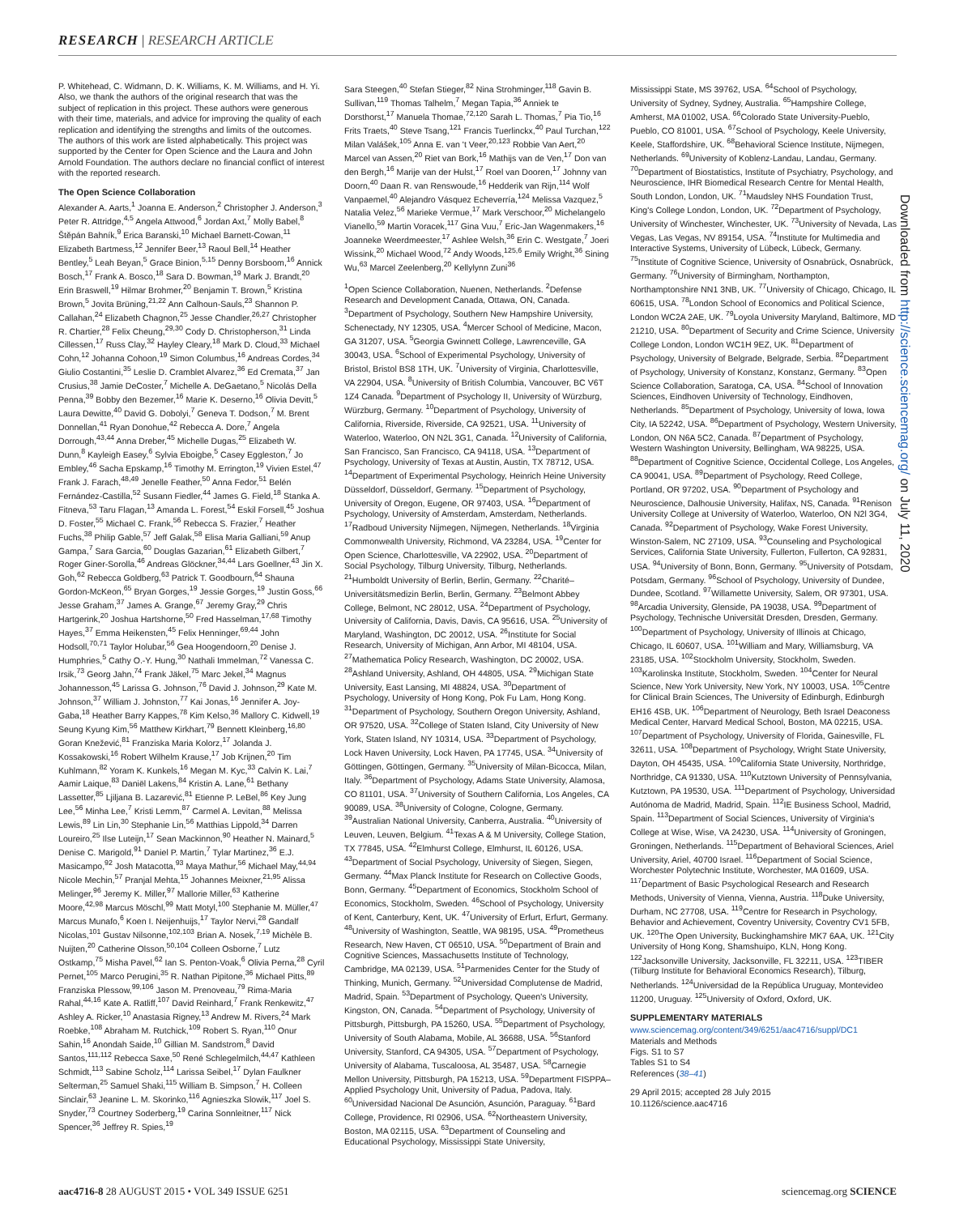RESEARCH | RESEARCH ARTICLE
P. Whitehead, C. Widmann, D. K. Williams, K. M. Williams, and H. Yi. Also, we thank the authors of the original research that was the subject of replication in this project. These authors were generous with their time, materials, and advice for improving the quality of each replication and identifying the strengths and limits of the outcomes. The authors of this work are listed alphabetically. This project was supported by the Center for Open Science and the Laura and John Arnold Foundation. The authors declare no financial conflict of interest with the reported research.
The Open Science Collaboration
Alexander A. Aarts,<sup>1</sup> Joanna E. Anderson,<sup>2</sup> Christopher J. Anderson,<sup>3</sup> Peter R. Attridge,<sup>4,5</sup> Angela Attwood,<sup>6</sup> Jordan Axt,<sup>7</sup> Molly Babel,<sup>8</sup> Štěpán Bahník,<sup>9</sup> Erica Baranski,<sup>10</sup> Michael Barnett-Cowan,<sup>11</sup> Elizabeth Bartmess,<sup>12</sup> Jennifer Beer,<sup>13</sup> Raoul Bell,<sup>14</sup> Heather Bentley,<sup>5</sup> Leah Beyan,<sup>5</sup> Grace Binion,<sup>5,15</sup> Denny Borsboom,<sup>16</sup> Annick Bosch,<sup>17</sup> Frank A. Bosco,<sup>18</sup> Sara D. Bowman,<sup>19</sup> Mark J. Brandt,<sup>20</sup> Erin Braswell,<sup>19</sup> Hilmar Brohmer,<sup>20</sup> Benjamin T. Brown,<sup>5</sup> Kristina Brown,<sup>5</sup> Jovita Brüning,<sup>21,22</sup> Ann Calhoun-Sauls,<sup>23</sup> Shannon P. Callahan,<sup>24</sup> Elizabeth Chagnon,<sup>25</sup> Jesse Chandler,<sup>26,27</sup> Christopher R. Chartier,<sup>28</sup> Felix Cheung,<sup>29,30</sup> Cody D. Christopherson,<sup>31</sup> Linda Cillessen,<sup>17</sup> Russ Clay,<sup>32</sup> Hayley Cleary,<sup>18</sup> Mark D. Cloud,<sup>33</sup> Michael Cohn,<sup>12</sup> Johanna Cohoon,<sup>19</sup> Simon Columbus,<sup>16</sup> Andreas Cordes,<sup>34</sup> Giulio Costantini,<sup>35</sup> Leslie D. Cramblet Alvarez,<sup>36</sup> Ed Cremata,<sup>37</sup> Jan Crusius,<sup>38</sup> Jamie DeCoster,<sup>7</sup> Michelle A. DeGaetano,<sup>5</sup> Nicolás Della Penna,<sup>39</sup> Bobby den Bezemer,<sup>16</sup> Marie K. Deserno,<sup>16</sup> Olivia Devitt,<sup>5</sup> Laura Dewitte,<sup>40</sup> David G. Dobolyi,<sup>7</sup> Geneva T. Dodson,<sup>7</sup> M. Brent Donnellan,<sup>41</sup> Ryan Donohue,<sup>42</sup> Rebecca A. Dore,<sup>7</sup> Angela Dorrough,<sup>43,44</sup> Anna Dreber,<sup>45</sup> Michelle Dugas,<sup>25</sup> Elizabeth W. Dunn,<sup>8</sup> Kayleigh Easey,<sup>6</sup> Sylvia Eboigbe,<sup>5</sup> Casey Eggleston,<sup>7</sup> Jo Embley,<sup>46</sup> Sacha Epskamp,<sup>16</sup> Timothy M. Errington,<sup>19</sup> Vivien Estel,<sup>47</sup> Frank J. Farach,<sup>48,49</sup> Jenelle Feather,<sup>50</sup> Anna Fedor,<sup>51</sup> Belén Fernández-Castilla,<sup>52</sup> Susann Fiedler,<sup>44</sup> James G. Field,<sup>18</sup> Stanka A. Fitneva,<sup>53</sup> Taru Flagan,<sup>13</sup> Amanda L. Forest,<sup>54</sup> Eskil Forsell,<sup>45</sup> Joshua D. Foster,<sup>55</sup> Michael C. Frank,<sup>56</sup> Rebecca S. Frazier,<sup>7</sup> Heather Fuchs,<sup>38</sup> Philip Gable,<sup>57</sup> Jeff Galak,<sup>58</sup> Elisa Maria Galliani,<sup>59</sup> Anup Gampa,<sup>7</sup> Sara Garcia,<sup>60</sup> Douglas Gazarian,<sup>61</sup> Elizabeth Gilbert,<sup>7</sup> Roger Giner-Sorolla,<sup>46</sup> Andreas Glöckner,<sup>34,44</sup> Lars Goellner,<sup>43</sup> Jin X. Goh,<sup>62</sup> Rebecca Goldberg,<sup>63</sup> Patrick T. Goodbourn,<sup>64</sup> Shauna Gordon-McKeon,<sup>65</sup> Bryan Gorges,<sup>19</sup> Jessie Gorges,<sup>19</sup> Justin Goss,<sup>66</sup> Jesse Graham,<sup>37</sup> James A. Grange,<sup>67</sup> Jeremy Gray,<sup>29</sup> Chris Hartgerink,<sup>20</sup> Joshua Hartshorne,<sup>50</sup> Fred Hasselman,<sup>17,68</sup> Timothy Hayes,<sup>37</sup> Emma Heikensten,<sup>45</sup> Felix Henninger,<sup>69,44</sup> John Hodsoll,<sup>70,71</sup> Taylor Holubar,<sup>56</sup> Gea Hoogendoorn,<sup>20</sup> Denise J. Humphries,<sup>5</sup> Cathy O.-Y. Hung,<sup>30</sup> Nathali Immelman,<sup>72</sup> Vanessa C. Irsik,<sup>73</sup> Georg Jahn,<sup>74</sup> Frank Jäkel,<sup>75</sup> Marc Jekel,<sup>34</sup> Magnus Johannesson,<sup>45</sup> Larissa G. Johnson,<sup>76</sup> David J. Johnson,<sup>29</sup> Kate M. Johnson,<sup>37</sup> William J. Johnston,<sup>77</sup> Kai Jonas,<sup>16</sup> Jennifer A. Joy-Gaba,<sup>18</sup> Heather Barry Kappes,<sup>78</sup> Kim Kelso,<sup>36</sup> Mallory C. Kidwell,<sup>19</sup> Seung Kyung Kim,<sup>56</sup> Matthew Kirkhart,<sup>79</sup> Bennett Kleinberg,<sup>16,80</sup> Goran Knežević,<sup>81</sup> Franziska Maria Kolorz,<sup>17</sup> Jolanda J. Kossakowski,<sup>16</sup> Robert Wilhelm Krause,<sup>17</sup> Job Krijnen,<sup>20</sup> Tim Kuhlmann,<sup>82</sup> Yoram K. Kunkels,<sup>16</sup> Megan M. Kyc,<sup>33</sup> Calvin K. Lai,<sup>7</sup> Aamir Laique,<sup>83</sup> Daniël Lakens,<sup>84</sup> Kristin A. Lane,<sup>61</sup> Bethany Lassetter,<sup>85</sup> Ljiljana B. Lazarević,<sup>81</sup> Etienne P. LeBel,<sup>86</sup> Key Jung Lee,<sup>56</sup> Minha Lee,<sup>7</sup> Kristi Lemm,<sup>87</sup> Carmel A. Levitan,<sup>88</sup> Melissa Lewis,<sup>89</sup> Lin Lin,<sup>30</sup> Stephanie Lin,<sup>56</sup> Matthias Lippold,<sup>34</sup> Darren Loureiro,<sup>25</sup> Ilse Luteijn,<sup>17</sup> Sean Mackinnon,<sup>90</sup> Heather N. Mainard,<sup>5</sup> Denise C. Marigold,<sup>91</sup> Daniel P. Martin,<sup>7</sup> Tylar Martinez,<sup>36</sup> E.J. Masicampo,<sup>92</sup> Josh Matacotta,<sup>93</sup> Maya Mathur,<sup>56</sup> Michael May,<sup>44,94</sup> Nicole Mechin,<sup>57</sup> Pranjal Mehta,<sup>15</sup> Johannes Meixner,<sup>21,95</sup> Alissa Melinger,<sup>96</sup> Jeremy K. Miller,<sup>97</sup> Mallorie Miller,<sup>63</sup> Katherine Moore,<sup>42,98</sup> Marcus Möschl,<sup>99</sup> Matt Motyl,<sup>100</sup> Stephanie M. Müller,<sup>47</sup> Marcus Munafo,<sup>6</sup> Koen I. Neijenhuijs,<sup>17</sup> Taylor Nervi,<sup>28</sup> Gandalf Nicolas,<sup>101</sup> Gustav Nilsonne,<sup>102,103</sup> Brian A. Nosek,<sup>7,19</sup> Michèle B. Nuijten,<sup>20</sup> Catherine Olsson,<sup>50,104</sup> Colleen Osborne,<sup>7</sup> Lutz Ostkamp,<sup>75</sup> Misha Pavel,<sup>62</sup> Ian S. Penton-Voak,<sup>6</sup> Olivia Perna,<sup>28</sup> Cyril Pernet,<sup>105</sup> Marco Perugini,<sup>35</sup> R. Nathan Pipitone,<sup>36</sup> Michael Pitts,<sup>89</sup> Franziska Plessow,<sup>99,106</sup> Jason M. Prenoveau,<sup>79</sup> Rima-Maria Rahal,<sup>44,16</sup> Kate A. Ratliff,<sup>107</sup> David Reinhard,<sup>7</sup> Frank Renkewitz,<sup>47</sup> Ashley A. Ricker,<sup>10</sup> Anastasia Rigney,<sup>13</sup> Andrew M. Rivers,<sup>24</sup> Mark Roebke,<sup>108</sup> Abraham M. Rutchick,<sup>109</sup> Robert S. Ryan,<sup>110</sup> Onur Sahin,<sup>16</sup> Anondah Saide,<sup>10</sup> Gillian M. Sandstrom,<sup>8</sup> David Santos,<sup>111,112</sup> Rebecca Saxe,<sup>50</sup> René Schlegelmilch,<sup>44,47</sup> Kathleen Schmidt,<sup>113</sup> Sabine Scholz,<sup>114</sup> Larissa Seibel,<sup>17</sup> Dylan Faulkner Selterman,<sup>25</sup> Samuel Shaki,<sup>115</sup> William B. Simpson,<sup>7</sup> H. Colleen Sinclair,<sup>63</sup> Jeanine L. M. Skorinko,<sup>116</sup> Agnieszka Slowik,<sup>117</sup> Joel S. Snyder,<sup>73</sup> Courtney Soderberg,<sup>19</sup> Carina Sonnleitner,<sup>117</sup> Nick Spencer,<sup>36</sup> Jeffrey R. Spies,<sup>19</sup>
Sara Steegen,<sup>40</sup> Stefan Stieger,<sup>82</sup> Nina Strohminger,<sup>118</sup> Gavin B. Sullivan,<sup>119</sup> Thomas Talhelm,<sup>7</sup> Megan Tapia,<sup>36</sup> Anniek te Dorsthorst,<sup>17</sup> Manuela Thomae,<sup>72,120</sup> Sarah L. Thomas,<sup>7</sup> Pia Tio,<sup>16</sup> Frits Traets,<sup>40</sup> Steve Tsang,<sup>121</sup> Francis Tuerlinckx,<sup>40</sup> Paul Turchan,<sup>122</sup> Milan Valášek,<sup>105</sup> Anna E. van 't Veer,<sup>20,123</sup> Robbie Van Aert,<sup>20</sup> Marcel van Assen,<sup>20</sup> Riet van Bork,<sup>16</sup> Mathijs van de Ven,<sup>17</sup> Don van den Bergh,<sup>16</sup> Marije van der Hulst,<sup>17</sup> Roel van Dooren,<sup>17</sup> Johnny van Doorn,<sup>40</sup> Daan R. van Renswoude,<sup>16</sup> Hedderik van Rijn,<sup>114</sup> Wolf Vanpaemel,<sup>40</sup> Alejandro Vásquez Echeverría,<sup>124</sup> Melissa Vazquez,<sup>5</sup> Natalia Velez,<sup>56</sup> Marieke Vermue,<sup>17</sup> Mark Verschoor,<sup>20</sup> Michelangelo Vianello,<sup>59</sup> Martin Voracek,<sup>117</sup> Gina Vuu,<sup>7</sup> Eric-Jan Wagenmakers,<sup>16</sup> Joanneke Weerdmeester,<sup>17</sup> Ashlee Welsh,<sup>36</sup> Erin C. Westgate,<sup>7</sup> Joeri Wissink,<sup>20</sup> Michael Wood,<sup>72</sup> Andy Woods,<sup>125,6</sup> Emily Wright,<sup>36</sup> Sining Wu,<sup>63</sup> Marcel Zeelenberg,<sup>20</sup> Kellylynn Zuni<sup>36</sup>
<sup>1</sup> Open Science Collaboration, Nuenen, Netherlands. <sup>2</sup>Defense Research and Development Canada, Ottawa, ON, Canada. <sup>3</sup>Department of Psychology, Southern New Hampshire University, Schenectady, NY 12305, USA. <sup>4</sup>Mercer School of Medicine, Macon, GA 31207, USA. <sup>5</sup>Georgia Gwinnett College, Lawrenceville, GA 30043, USA. <sup>6</sup>School of Experimental Psychology, University of Bristol, Bristol BS8 1TH, UK. <sup>7</sup>University of Virginia, Charlottesville, VA 22904, USA. <sup>8</sup>University of British Columbia, Vancouver, BC V6T 1Z4 Canada. <sup>9</sup>Department of Psychology II, University of Würzburg, Würzburg, Germany. <sup>10</sup>Department of Psychology, University of California, Riverside, Riverside, CA 92521, USA. <sup>11</sup>University of Waterloo, Waterloo, ON N2L 3G1, Canada. <sup>12</sup>University of California, San Francisco, San Francisco, CA 94118, USA. <sup>13</sup>Department of Psychology, University of Texas at Austin, Austin, TX 78712, USA. <sup>14</sup>Department of Experimental Psychology, Heinrich Heine University Düsseldorf, Düsseldorf, Germany. <sup>15</sup>Department of Psychology, University of Oregon, Eugene, OR 97403, USA. <sup>16</sup>Department of Psychology, University of Amsterdam, Amsterdam, Netherlands. <sup>17</sup>Radboud University Nijmegen, Nijmegen, Netherlands. <sup>18</sup>Virginia Commonwealth University, Richmond, VA 23284, USA. <sup>19</sup>Center for Open Science, Charlottesville, VA 22902, USA. <sup>20</sup>Department of Social Psychology, Tilburg University, Tilburg, Netherlands. <sup>21</sup>Humboldt University of Berlin, Berlin, Germany. <sup>22</sup>Charité–Universitätsmedizin Berlin, Berlin, Germany. <sup>23</sup>Belmont Abbey College, Belmont, NC 28012, USA. <sup>24</sup>Department of Psychology, University of California, Davis, Davis, CA 95616, USA. <sup>25</sup>University of Maryland, Washington, DC 20012, USA. <sup>26</sup>Institute for Social Research, University of Michigan, Ann Arbor, MI 48104, USA. <sup>27</sup>Mathematica Policy Research, Washington, DC 20002, USA. <sup>28</sup>Ashland University, Ashland, OH 44805, USA. <sup>29</sup>Michigan State University, East Lansing, MI 48824, USA. <sup>30</sup>Department of Psychology, University of Hong Kong, Pok Fu Lam, Hong Kong. <sup>31</sup>Department of Psychology, Southern Oregon University, Ashland, OR 97520, USA. <sup>32</sup>College of Staten Island, City University of New York, Staten Island, NY 10314, USA. <sup>33</sup>Department of Psychology, Lock Haven University, Lock Haven, PA 17745, USA. <sup>34</sup>University of Göttingen, Göttingen, Germany. <sup>35</sup>University of Milan-Bicocca, Milan, Italy. <sup>36</sup>Department of Psychology, Adams State University, Alamosa, CO 81101, USA. <sup>37</sup>University of Southern California, Los Angeles, CA 90089, USA. <sup>38</sup>University of Cologne, Cologne, Germany. <sup>39</sup>Australian National University, Canberra, Australia. <sup>40</sup>University of Leuven, Leuven, Belgium. <sup>41</sup>Texas A & M University, College Station, TX 77845, USA. <sup>42</sup>Elmhurst College, Elmhurst, IL 60126, USA. <sup>43</sup>Department of Social Psychology, University of Siegen, Siegen, Germany. <sup>44</sup>Max Planck Institute for Research on Collective Goods, Bonn, Germany. <sup>45</sup>Department of Economics, Stockholm School of Economics, Stockholm, Sweden. <sup>46</sup>School of Psychology, University of Kent, Canterbury, Kent, UK. <sup>47</sup>University of Erfurt, Erfurt, Germany. <sup>48</sup>University of Washington, Seattle, WA 98195, USA. <sup>49</sup>Prometheus Research, New Haven, CT 06510, USA. <sup>50</sup>Department of Brain and Cognitive Sciences, Massachusetts Institute of Technology, Cambridge, MA 02139, USA. <sup>51</sup>Parmenides Center for the Study of Thinking, Munich, Germany. <sup>52</sup>Universidad Complutense de Madrid, Madrid, Spain. <sup>53</sup>Department of Psychology, Queen's University, Kingston, ON, Canada. <sup>54</sup>Department of Psychology, University of Pittsburgh, Pittsburgh, PA 15260, USA. <sup>55</sup>Department of Psychology, University of South Alabama, Mobile, AL 36688, USA. <sup>56</sup>Stanford University, Stanford, CA 94305, USA. <sup>57</sup>Department of Psychology, University of Alabama, Tuscaloosa, AL 35487, USA. <sup>58</sup>Carnegie Mellon University, Pittsburgh, PA 15213, USA. <sup>59</sup>Department FISPPA–Applied Psychology Unit, University of Padua, Padova, Italy. <sup>60</sup>Universidad Nacional De Asunción, Asunción, Paraguay. <sup>61</sup>Bard College, Providence, RI 02906, USA. <sup>62</sup>Northeastern University, Boston, MA 02115, USA. <sup>63</sup>Department of Counseling and Educational Psychology, Mississippi State University,
Mississippi State, MS 39762, USA. <sup>64</sup>School of Psychology, University of Sydney, Sydney, Australia. <sup>65</sup>Hampshire College, Amherst, MA 01002, USA. <sup>66</sup>Colorado State University-Pueblo, Pueblo, CO 81001, USA. <sup>67</sup>School of Psychology, Keele University, Keele, Staffordshire, UK. <sup>68</sup>Behavioral Science Institute, Nijmegen, Netherlands. <sup>69</sup>University of Koblenz-Landau, Landau, Germany. <sup>70</sup>Department of Biostatistics, Institute of Psychiatry, Psychology, and Neuroscience, IHR Biomedical Research Centre for Mental Health, South London, London, UK. <sup>71</sup>Maudsley NHS Foundation Trust, King's College London, London, UK. <sup>72</sup>Department of Psychology, University of Winchester, Winchester, UK. <sup>73</sup>University of Nevada, Las Vegas, Las Vegas, NV 89154, USA. <sup>74</sup>Institute for Multimedia and Interactive Systems, University of Lübeck, Lübeck, Germany. <sup>75</sup>Institute of Cognitive Science, University of Osnabrück, Osnabrück, Germany. <sup>76</sup>University of Birmingham, Northampton, Northamptonshire NN1 3NB, UK. <sup>77</sup>University of Chicago, Chicago, IL 60615, USA. <sup>78</sup>London School of Economics and Political Science, London WC2A 2AE, UK. <sup>79</sup>Loyola University Maryland, Baltimore, MD 21210, USA. <sup>80</sup>Department of Security and Crime Science, University College London, London WC1H 9EZ, UK. <sup>81</sup>Department of Psychology, University of Belgrade, Belgrade, Serbia. <sup>82</sup>Department of Psychology, University of Konstanz, Konstanz, Germany. <sup>83</sup>Open Science Collaboration, Saratoga, CA, USA. <sup>84</sup>School of Innovation Sciences, Eindhoven University of Technology, Eindhoven, Netherlands. <sup>85</sup>Department of Psychology, University of Iowa, Iowa City, IA 52242, USA. <sup>86</sup>Department of Psychology, Western University, London, ON N6A 5C2, Canada. <sup>87</sup>Department of Psychology, Western Washington University, Bellingham, WA 98225, USA. <sup>88</sup>Department of Cognitive Science, Occidental College, Los Angeles, CA 90041, USA. <sup>89</sup>Department of Psychology, Reed College, Portland, OR 97202, USA. <sup>90</sup>Department of Psychology and Neuroscience, Dalhousie University, Halifax, NS, Canada. <sup>91</sup>Renison University College at University of Waterloo, Waterloo, ON N2l 3G4, Canada. <sup>92</sup>Department of Psychology, Wake Forest University, Winston-Salem, NC 27109, USA. <sup>93</sup>Counseling and Psychological Services, California State University, Fullerton, Fullerton, CA 92831, USA. <sup>94</sup>University of Bonn, Bonn, Germany. <sup>95</sup>University of Potsdam, Potsdam, Germany. <sup>96</sup>School of Psychology, University of Dundee, Dundee, Scotland. <sup>97</sup>Willamette University, Salem, OR 97301, USA. <sup>98</sup>Arcadia University, Glenside, PA 19038, USA. <sup>99</sup>Department of Psychology, Technische Universität Dresden, Dresden, Germany. <sup>100</sup>Department of Psychology, University of Illinois at Chicago, Chicago, IL 60607, USA. <sup>101</sup>William and Mary, Williamsburg, VA 23185, USA. <sup>102</sup>Stockholm University, Stockholm, Sweden. <sup>103</sup>Karolinska Institute, Stockholm, Sweden. <sup>104</sup>Center for Neural Science, New York University, New York, NY 10003, USA. <sup>105</sup>Centre for Clinical Brain Sciences, The University of Edinburgh, Edinburgh EH16 4SB, UK. <sup>106</sup>Department of Neurology, Beth Israel Deaconess Medical Center, Harvard Medical School, Boston, MA 02215, USA. <sup>107</sup>Department of Psychology, University of Florida, Gainesville, FL 32611, USA. <sup>108</sup>Department of Psychology, Wright State University, Dayton, OH 45435, USA. <sup>109</sup>California State University, Northridge, Northridge, CA 91330, USA. <sup>110</sup>Kutztown University of Pennsylvania, Kutztown, PA 19530, USA. <sup>111</sup>Department of Psychology, Universidad Autónoma de Madrid, Madrid, Spain. <sup>112</sup>IE Business School, Madrid, Spain. <sup>113</sup>Department of Social Sciences, University of Virginia's College at Wise, Wise, VA 24230, USA. <sup>114</sup>University of Groningen, Groningen, Netherlands. <sup>115</sup>Department of Behavioral Sciences, Ariel University, Ariel, 40700 Israel. <sup>116</sup>Department of Social Science, Worchester Polytechnic Institute, Worchester, MA 01609, USA. <sup>117</sup>Department of Basic Psychological Research and Research Methods, University of Vienna, Vienna, Austria. <sup>118</sup>Duke University, Durham, NC 27708, USA. <sup>119</sup>Centre for Research in Psychology, Behavior and Achievement, Coventry University, Coventry CV1 5FB, UK. <sup>120</sup>The Open University, Buckinghamshire MK7 6AA, UK. <sup>121</sup>City University of Hong Kong, Shamshuipo, KLN, Hong Kong. <sup>122</sup>Jacksonville University, Jacksonville, FL 32211, USA. <sup>123</sup>TIBER (Tilburg Institute for Behavioral Economics Research), Tilburg, Netherlands. <sup>124</sup>Universidad de la República Uruguay, Montevideo 11200, Uruguay. <sup>125</sup>University of Oxford, Oxford, UK.
SUPPLEMENTARY MATERIALS
www.sciencemag.org/content/349/6251/aac4716/suppl/DC1
Materials and Methods
Figs. S1 to S7
Tables S1 to S4
References (38–41)
29 April 2015; accepted 28 July 2015
10.1126/science.aac4716
Downloaded from http://science.sciencemag.org/ on July 11, 2020
aac4716-8 28 AUGUST 2015 • VOL 349 ISSUE 6251 sciencemag.org SCIENCE